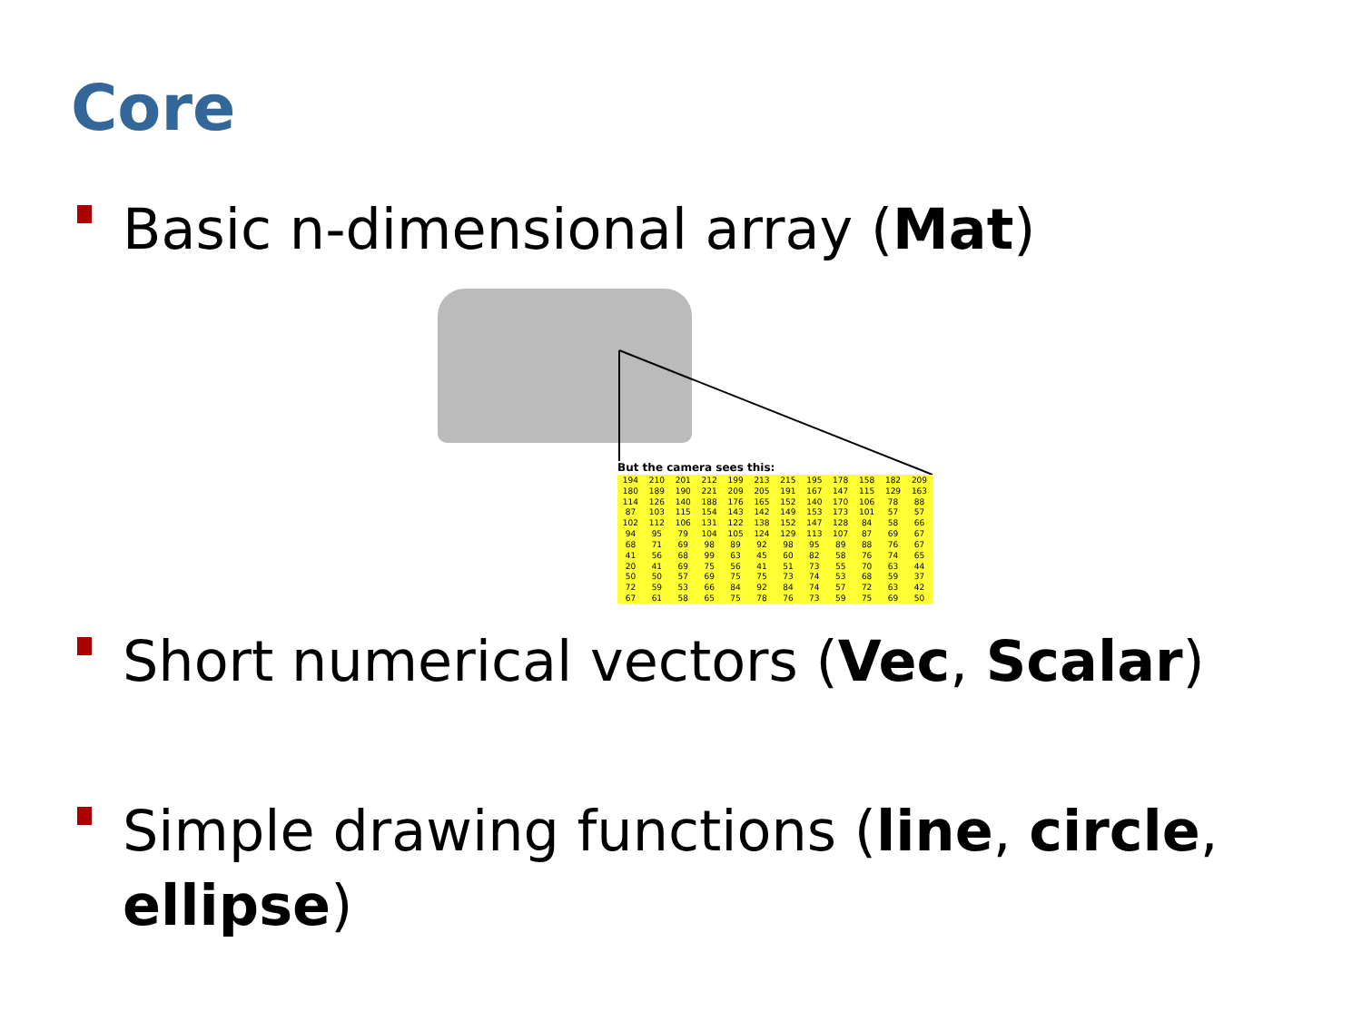Core
Basic n-dimensional array (Mat)
But the camera sees this:
| 194 | 210 | 201 | 212 | 199 | 213 | 215 | 195 | 178 | 158 | 182 | 209 |
| 180 | 189 | 190 | 221 | 209 | 205 | 191 | 167 | 147 | 115 | 129 | 163 |
| 114 | 126 | 140 | 188 | 176 | 165 | 152 | 140 | 170 | 106 | 78 | 88 |
| 87 | 103 | 115 | 154 | 143 | 142 | 149 | 153 | 173 | 101 | 57 | 57 |
| 102 | 112 | 106 | 131 | 122 | 138 | 152 | 147 | 128 | 84 | 58 | 66 |
| 94 | 95 | 79 | 104 | 105 | 124 | 129 | 113 | 107 | 87 | 69 | 67 |
| 68 | 71 | 69 | 98 | 89 | 92 | 98 | 95 | 89 | 88 | 76 | 67 |
| 41 | 56 | 68 | 99 | 63 | 45 | 60 | 82 | 58 | 76 | 74 | 65 |
| 20 | 41 | 69 | 75 | 56 | 41 | 51 | 73 | 55 | 70 | 63 | 44 |
| 50 | 50 | 57 | 69 | 75 | 75 | 73 | 74 | 53 | 68 | 59 | 37 |
| 72 | 59 | 53 | 66 | 84 | 92 | 84 | 74 | 57 | 72 | 63 | 42 |
| 67 | 61 | 58 | 65 | 75 | 78 | 76 | 73 | 59 | 75 | 69 | 50 |
Short numerical vectors (Vec, Scalar)
Simple drawing functions (line, circle,
ellipse)